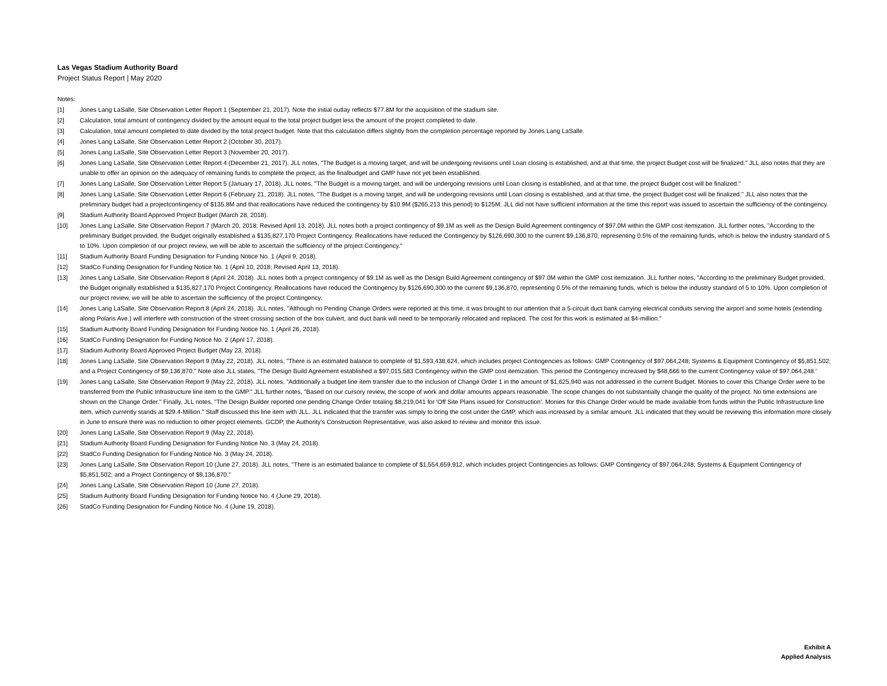Las Vegas Stadium Authority Board
Project Status Report | May 2020
Notes:
[1] Jones Lang LaSalle, Site Observation Letter Report 1 (September 21, 2017). Note the initial outlay reflects $77.8M for the acquisition of the stadium site.
[2] Calculation, total amount of contingency divided by the amount equal to the total project budget less the amount of the project completed to date.
[3] Calculation, total amount completed to date divided by the total project budget. Note that this calculation differs slightly from the completion percentage reported by Jones Lang LaSalle.
[4] Jones Lang LaSalle, Site Observation Letter Report 2 (October 30, 2017).
[5] Jones Lang LaSalle, Site Observation Letter Report 3 (November 20, 2017).
[6] Jones Lang LaSalle, Site Observation Letter Report 4 (December 21, 2017). JLL notes, "The Budget is a moving target, and will be undergoing revisions until Loan closing is established, and at that time, the project Budget cost will be finalized." JLL also notes that they are unable to offer an opinion on the adequacy of remaining funds to complete the project, as the finalbudget and GMP have not yet been established.
[7] Jones Lang LaSalle, Site Observation Letter Report 5 (January 17, 2018). JLL notes, "The Budget is a moving target, and will be undergoing revisions until Loan closing is established, and at that time, the project Budget cost will be finalized."
[8] Jones Lang LaSalle, Site Observation Letter Report 6 (February 21, 2018). JLL notes, "The Budget is a moving target, and will be undergoing revisions until Loan closing is established, and at that time, the project Budget cost will be finalized." JLL also notes that the preliminary budget had a projectcontingency of $135.8M and that reallocations have reduced the contingency by $10.9M ($265,213 this period) to $125M. JLL did not have sufficient information at the time this report was issued to ascertain the sufficiency of the contingency.
[9] Stadium Authority Board Approved Project Budget (March 28, 2018).
[10] Jones Lang LaSalle, Site Observation Report 7 (March 20, 2018; Revised April 13, 2018). JLL notes both a project contingency of $9.1M as well as the Design Build Agreement contingency of $97.0M within the GMP cost itemization. JLL further notes, "According to the preliminary Budget provided, the Budget originally established a $135,827,170 Project Contingency. Reallocations have reduced the Contingency by $126,690,300 to the current $9,136,870, representing 0.5% of the remaining funds, which is below the industry standard of 5 to 10%. Upon completion of our project review, we will be able to ascertain the sufficiency of the project Contingency."
[11] Stadium Authority Board Funding Designation for Funding Notice No. 1 (April 9, 2018).
[12] StadCo Funding Designation for Funding Notice No. 1 (April 10, 2018; Revised April 13, 2018).
[13] Jones Lang LaSalle, Site Observation Report 8 (April 24, 2018). JLL notes both a project contingency of $9.1M as well as the Design Build Agreement contingency of $97.0M within the GMP cost itemization. JLL further notes, "According to the preliminary Budget provided, the Budget originally established a $135,827,170 Project Contingency. Reallocations have reduced the Contingency by $126,690,300 to the current $9,136,870, representing 0.5% of the remaining funds, which is below the industry standard of 5 to 10%. Upon completion of our project review, we will be able to ascertain the sufficiency of the project Contingency.
[14] Jones Lang LaSalle, Site Observation Report 8 (April 24, 2018). JLL notes, "Although no Pending Change Orders were reported at this time, it was brought to our attention that a 5-circuit duct bank carrying electrical conduits serving the airport and some hotels (extending along Polaris Ave.) will interfere with construction of the street crossing section of the box culvert, and duct bank will need to be temporarily relocated and replaced. The cost for this work is estimated at $4-million."
[15] Stadium Authority Board Funding Designation for Funding Notice No. 1 (April 26, 2018).
[16] StadCo Funding Designation for Funding Notice No. 2 (April 17, 2018).
[17] Stadium Authority Board Approved Project Budget (May 23, 2018).
[18] Jones Lang LaSalle, Site Observation Report 9 (May 22, 2018). JLL notes, "There is an estimated balance to complete of $1,593,438,624, which includes project Contingencies as follows: GMP Contingency of $97,064,248; Systems & Equipment Contingency of $5,851,502; and a Project Contingency of $9,136,870." Note also JLL states, "The Design Build Agreement established a $97,015,583 Contingency within the GMP cost itemization. This period the Contingency increased by $48,666 to the current Contingency value of $97,064,248.'
[19] Jones Lang LaSalle, Site Observation Report 9 (May 22, 2018). JLL notes, "Additionally a budget line item transfer due to the inclusion of Change Order 1 in the amount of $1,625,940 was not addressed in the current Budget. Monies to cover this Change Order were to be transferred from the Public Infrastructure line item to the GMP." JLL further notes, "Based on our cursory review, the scope of work and dollar amounts appears reasonable. The scope changes do not substantially change the quality of the project. No time extensions are shown on the Change Order." Finally, JLL notes, "The Design Builder reported one pending Change Order totaling $8,219,041 for 'Off Site Plans issued for Construction'. Monies for this Change Order would be made available from funds within the Public Infrastructure line item, which currently stands at $29.4-Million." Staff discussed this line item with JLL. JLL indicated that the transfer was simply to bring the cost under the GMP, which was increased by a similar amount. JLL indicated that they would be reviewing this information more closely in June to ensure there was no reduction to other project elements. GCDP, the Authority's Construction Representative, was also asked to review and monitor this issue.
[20] Jones Lang LaSalle, Site Observation Report 9 (May 22, 2018).
[21] Stadium Authority Board Funding Designation for Funding Notice No. 3 (May 24, 2018).
[22] StadCo Funding Designation for Funding Notice No. 3 (May 24, 2018).
[23] Jones Lang LaSalle, Site Observation Report 10 (June 27, 2018). JLL notes, "There is an estimated balance to complete of $1,554,659,912, which includes project Contingencies as follows: GMP Contingency of $97,064,248; Systems & Equipment Contingency of $5,851,502; and a Project Contingency of $9,136,870."
[24] Jones Lang LaSalle, Site Observation Report 10 (June 27, 2018).
[25] Stadium Authority Board Funding Designation for Funding Notice No. 4 (June 29, 2018).
[26] StadCo Funding Designation for Funding Notice No. 4 (June 19, 2018).
Exhibit A
Applied Analysis